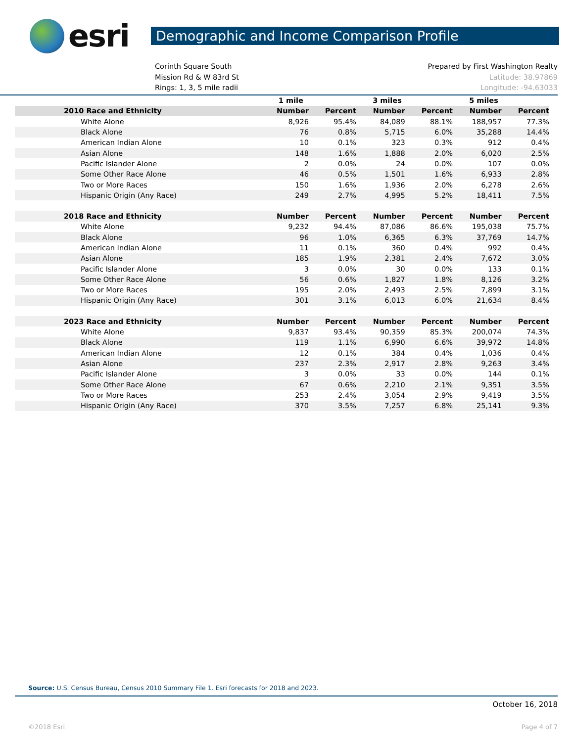esri
Demographic and Income Comparison Profile
Corinth Square South
Mission Rd & W 83rd St
Rings: 1, 3, 5 mile radii
Prepared by First Washington Realty
Latitude: 38.97869
Longitude: -94.63033
| | 1 mile | | 3 miles | | 5 miles | |
| --- | --- | --- | --- | --- | --- | --- |
| 2010 Race and Ethnicity | Number | Percent | Number | Percent | Number | Percent |
| White Alone | 8,926 | 95.4% | 84,089 | 88.1% | 188,957 | 77.3% |
| Black Alone | 76 | 0.8% | 5,715 | 6.0% | 35,288 | 14.4% |
| American Indian Alone | 10 | 0.1% | 323 | 0.3% | 912 | 0.4% |
| Asian Alone | 148 | 1.6% | 1,888 | 2.0% | 6,020 | 2.5% |
| Pacific Islander Alone | 2 | 0.0% | 24 | 0.0% | 107 | 0.0% |
| Some Other Race Alone | 46 | 0.5% | 1,501 | 1.6% | 6,933 | 2.8% |
| Two or More Races | 150 | 1.6% | 1,936 | 2.0% | 6,278 | 2.6% |
| Hispanic Origin (Any Race) | 249 | 2.7% | 4,995 | 5.2% | 18,411 | 7.5% |
| 2018 Race and Ethnicity | Number | Percent | Number | Percent | Number | Percent |
| White Alone | 9,232 | 94.4% | 87,086 | 86.6% | 195,038 | 75.7% |
| Black Alone | 96 | 1.0% | 6,365 | 6.3% | 37,769 | 14.7% |
| American Indian Alone | 11 | 0.1% | 360 | 0.4% | 992 | 0.4% |
| Asian Alone | 185 | 1.9% | 2,381 | 2.4% | 7,672 | 3.0% |
| Pacific Islander Alone | 3 | 0.0% | 30 | 0.0% | 133 | 0.1% |
| Some Other Race Alone | 56 | 0.6% | 1,827 | 1.8% | 8,126 | 3.2% |
| Two or More Races | 195 | 2.0% | 2,493 | 2.5% | 7,899 | 3.1% |
| Hispanic Origin (Any Race) | 301 | 3.1% | 6,013 | 6.0% | 21,634 | 8.4% |
| 2023 Race and Ethnicity | Number | Percent | Number | Percent | Number | Percent |
| White Alone | 9,837 | 93.4% | 90,359 | 85.3% | 200,074 | 74.3% |
| Black Alone | 119 | 1.1% | 6,990 | 6.6% | 39,972 | 14.8% |
| American Indian Alone | 12 | 0.1% | 384 | 0.4% | 1,036 | 0.4% |
| Asian Alone | 237 | 2.3% | 2,917 | 2.8% | 9,263 | 3.4% |
| Pacific Islander Alone | 3 | 0.0% | 33 | 0.0% | 144 | 0.1% |
| Some Other Race Alone | 67 | 0.6% | 2,210 | 2.1% | 9,351 | 3.5% |
| Two or More Races | 253 | 2.4% | 3,054 | 2.9% | 9,419 | 3.5% |
| Hispanic Origin (Any Race) | 370 | 3.5% | 7,257 | 6.8% | 25,141 | 9.3% |
Source: U.S. Census Bureau, Census 2010 Summary File 1. Esri forecasts for 2018 and 2023.
October 16, 2018
©2018 Esri Page 4 of 7